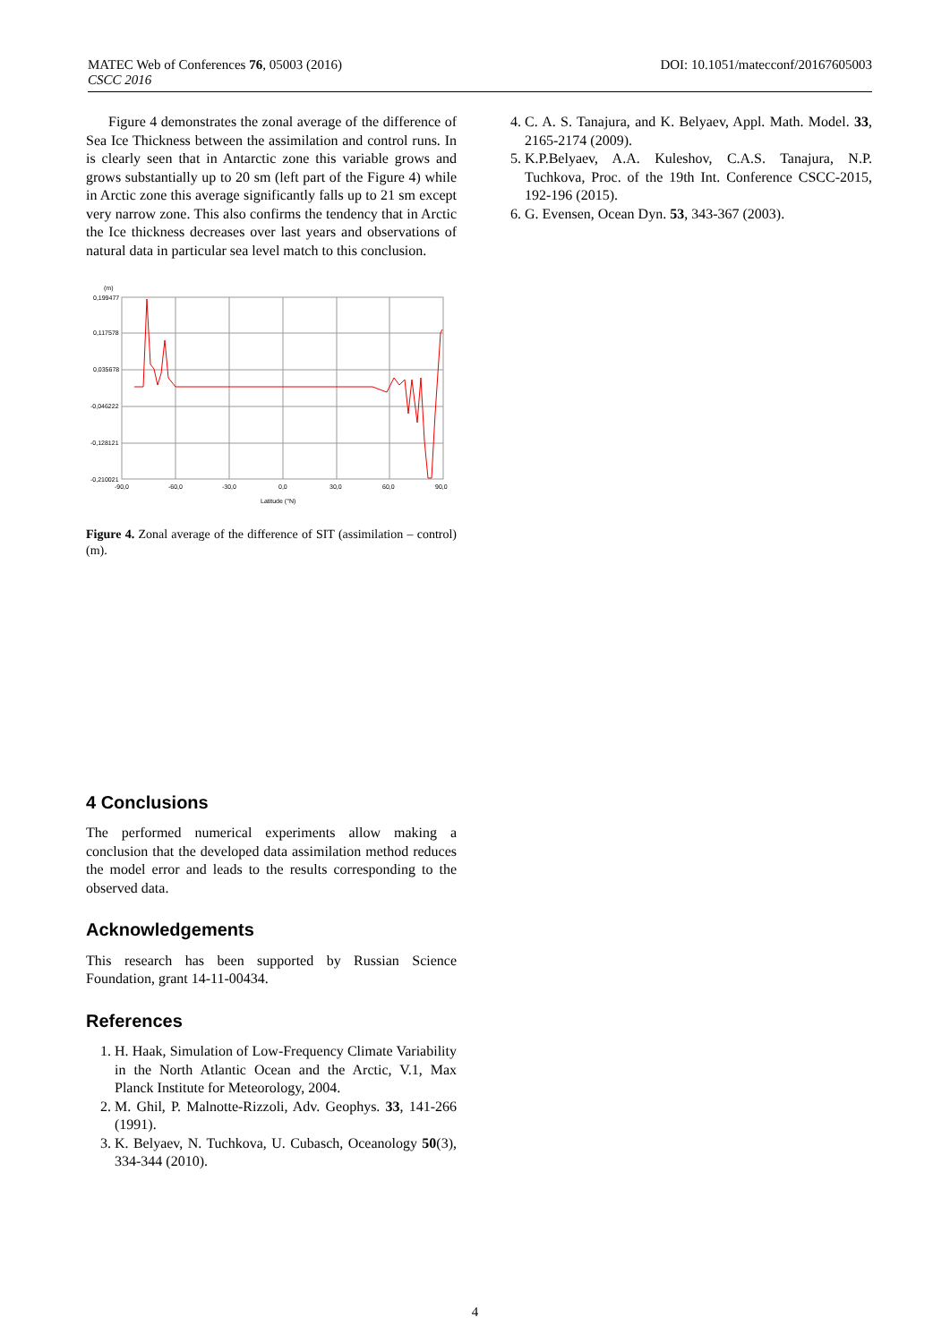DOI: 10.1051/matecconf/20167605003 MATEC Web of Conferences 76, 05003 (2016)
CSCC 2016
Figure 4 demonstrates the zonal average of the difference of Sea Ice Thickness between the assimilation and control runs. In is clearly seen that in Antarctic zone this variable grows and grows substantially up to 20 sm (left part of the Figure 4) while in Arctic zone this average significantly falls up to 21 sm except very narrow zone. This also confirms the tendency that in Arctic the Ice thickness decreases over last years and observations of natural data in particular sea level match to this conclusion.
(m)
0,199477
0,117578
0,035678
-0,046222
-0,128121
-0,210021
-90,0
-60,0
-30,0
0,0
30,0
60,0
90,0
Latitude (°N)
Figure 4. Zonal average of the difference of SIT (assimilation – control) (m).
4 Conclusions
The performed numerical experiments allow making a conclusion that the developed data assimilation method reduces the model error and leads to the results corresponding to the observed data.
Acknowledgements
This research has been supported by Russian Science Foundation, grant 14-11-00434.
References
1. H. Haak, Simulation of Low-Frequency Climate Variability in the North Atlantic Ocean and the Arctic, V.1, Max Planck Institute for Meteorology, 2004.
2. M. Ghil, P. Malnotte-Rizzoli, Adv. Geophys. 33, 141-266 (1991).
3. K. Belyaev, N. Tuchkova, U. Cubasch, Oceanology 50(3), 334-344 (2010).
4. C. A. S. Tanajura, and K. Belyaev, Appl. Math. Model. 33, 2165-2174 (2009).
5. K.P.Belyaev, A.A. Kuleshov, C.A.S. Tanajura, N.P. Tuchkova, Proc. of the 19th Int. Conference CSCC-2015, 192-196 (2015).
6. G. Evensen, Ocean Dyn. 53, 343-367 (2003).
4